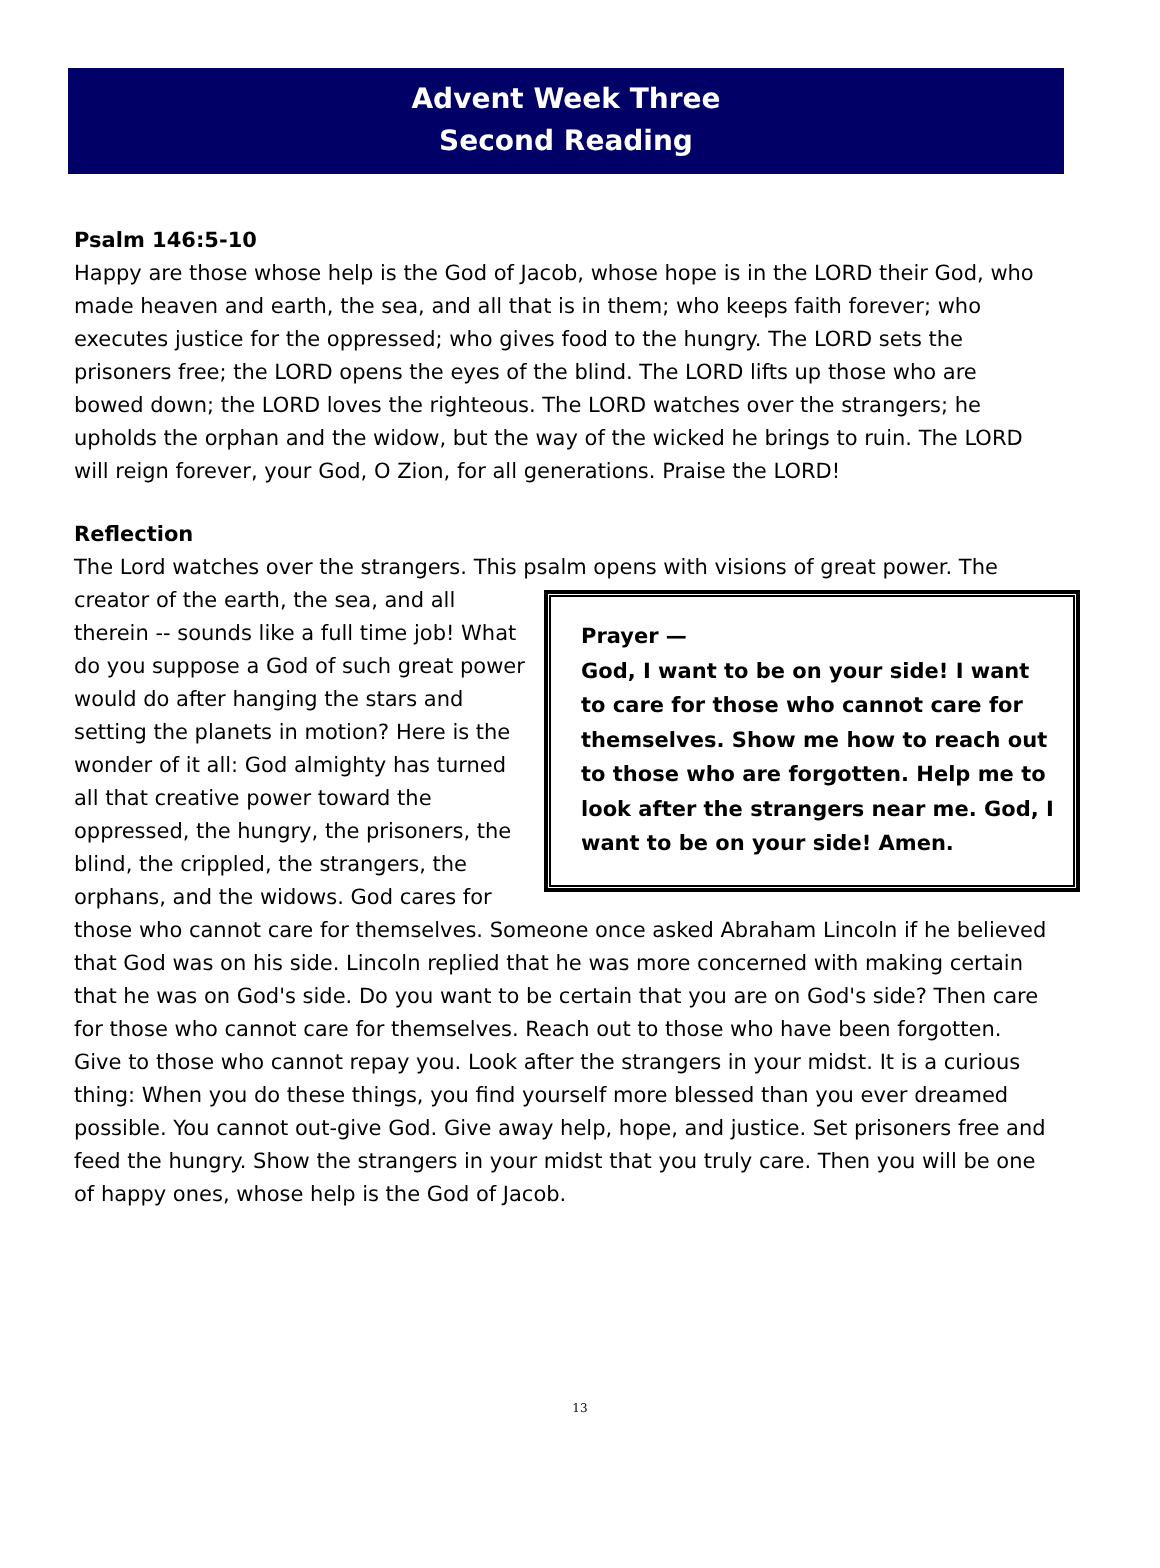Advent Week Three
Second Reading
Psalm 146:5-10
Happy are those whose help is the God of Jacob, whose hope is in the LORD their God, who made heaven and earth, the sea, and all that is in them; who keeps faith forever; who executes justice for the oppressed; who gives food to the hungry. The LORD sets the prisoners free; the LORD opens the eyes of the blind. The LORD lifts up those who are bowed down; the LORD loves the righteous. The LORD watches over the strangers; he upholds the orphan and the widow, but the way of the wicked he brings to ruin. The LORD will reign forever, your God, O Zion, for all generations. Praise the LORD!
Reflection
The Lord watches over the strangers. This psalm opens with visions of great power. The
Prayer —
God, I want to be on your side! I want to care for those who cannot care for themselves. Show me how to reach out to those who are forgotten. Help me to look after the strangers near me. God, I want to be on your side! Amen.
creator of the earth, the sea, and all therein -- sounds like a full time job! What do you suppose a God of such great power would do after hanging the stars and setting the planets in motion? Here is the wonder of it all: God almighty has turned all that creative power toward the oppressed, the hungry, the prisoners, the blind, the crippled, the strangers, the orphans, and the widows. God cares for those who cannot care for themselves. Someone once asked Abraham Lincoln if he believed that God was on his side. Lincoln replied that he was more concerned with making certain that he was on God's side. Do you want to be certain that you are on God's side? Then care for those who cannot care for themselves. Reach out to those who have been forgotten. Give to those who cannot repay you. Look after the strangers in your midst. It is a curious thing: When you do these things, you find yourself more blessed than you ever dreamed possible. You cannot out-give God. Give away help, hope, and justice. Set prisoners free and feed the hungry. Show the strangers in your midst that you truly care. Then you will be one of happy ones, whose help is the God of Jacob.
13